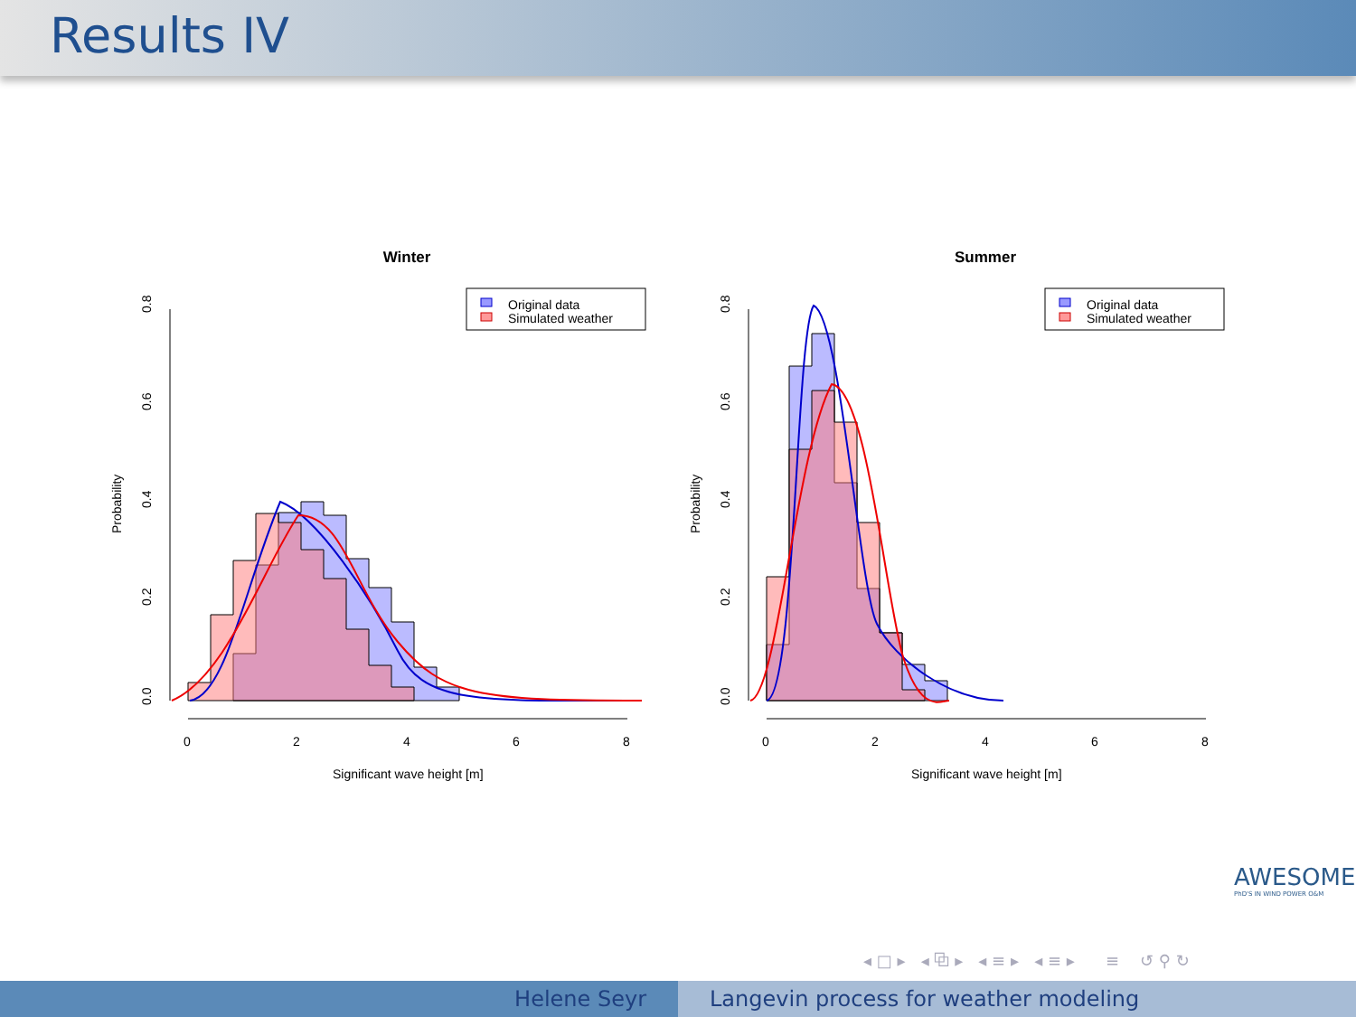Results IV
Winter
Original data
Simulated weather
Probability
0.0
0.2
0.4
0.6
0.8
0
2
4
6
8
Significant wave height [m]
Summer
Original data
Simulated weather
Probability
0.0
0.2
0.4
0.6
0.8
0
2
4
6
8
Significant wave height [m]
AWESOME
PhD'S IN WIND POWER O&M
◂ □ ▸ ◂ ⧉ ▸ ◂ ≡ ▸ ◂ ≡ ▸ ≡ ↺ ⚲ ↻
Helene Seyr Langevin process for weather modeling